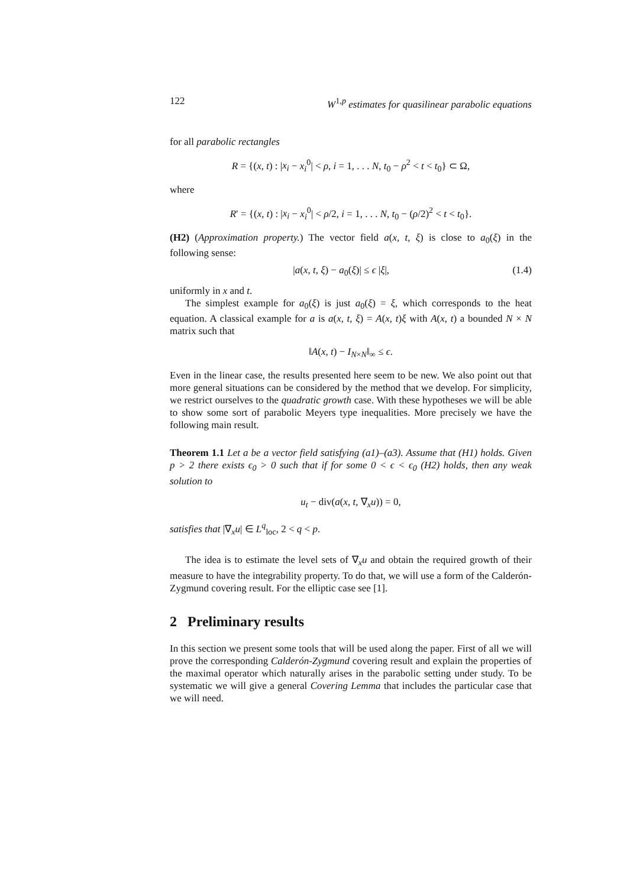122 W<sup>1,p</sup> estimates for quasilinear parabolic equations
for all parabolic rectangles
R = {(x, t) : |x<sub>i</sub> − x<sub>i</sub><sup>0</sup>| < ρ, i = 1, . . . N, t<sub>0</sub> − ρ<sup>2</sup> < t < t<sub>0</sub>} ⊂ Ω,
where
R′ = {(x, t) : |x<sub>i</sub> − x<sub>i</sub><sup>0</sup>| < ρ/2, i = 1, . . . N, t<sub>0</sub> − (ρ/2)<sup>2</sup> < t < t<sub>0</sub>}.
(H2) (Approximation property.) The vector field a(x, t, ξ) is close to a<sub>0</sub>(ξ) in the following sense:
|a(x, t, ξ) − a<sub>0</sub>(ξ)| ≤ ϵ |ξ|, (1.4)
uniformly in x and t.
The simplest example for a<sub>0</sub>(ξ) is just a<sub>0</sub>(ξ) = ξ, which corresponds to the heat equation. A classical example for a is a(x, t, ξ) = A(x, t)ξ with A(x, t) a bounded N × N matrix such that
‖A(x, t) − I<sub>N×N</sub>‖<sub>∞</sub> ≤ ϵ.
Even in the linear case, the results presented here seem to be new. We also point out that more general situations can be considered by the method that we develop. For simplicity, we restrict ourselves to the quadratic growth case. With these hypotheses we will be able to show some sort of parabolic Meyers type inequalities. More precisely we have the following main result.
Theorem 1.1 Let a be a vector field satisfying (a1)–(a3). Assume that (H1) holds. Given p > 2 there exists ϵ<sub>0</sub> > 0 such that if for some 0 < ϵ < ϵ<sub>0</sub> (H2) holds, then any weak solution to
u<sub>t</sub> − div(a(x, t, ∇<sub>x</sub>u)) = 0,
satisfies that |∇<sub>x</sub>u| ∈ L<sup>q</sup><sub>loc</sub>, 2 < q < p.
The idea is to estimate the level sets of ∇<sub>x</sub>u and obtain the required growth of their measure to have the integrability property. To do that, we will use a form of the Calderón-Zygmund covering result. For the elliptic case see [1].
2 Preliminary results
In this section we present some tools that will be used along the paper. First of all we will prove the corresponding Calderón-Zygmund covering result and explain the properties of the maximal operator which naturally arises in the parabolic setting under study. To be systematic we will give a general Covering Lemma that includes the particular case that we will need.